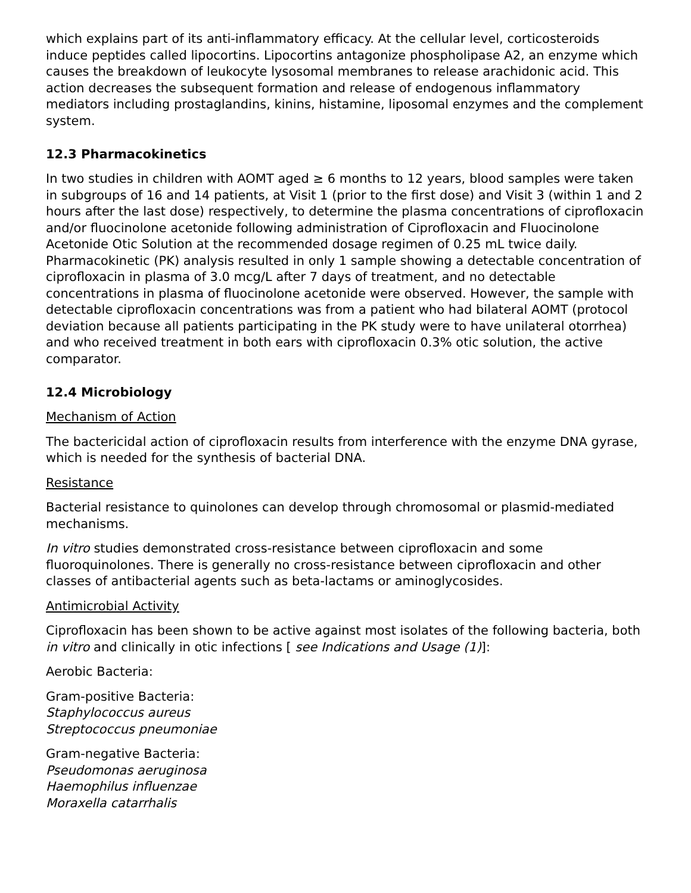which explains part of its anti-inflammatory efficacy. At the cellular level, corticosteroids induce peptides called lipocortins. Lipocortins antagonize phospholipase A2, an enzyme which causes the breakdown of leukocyte lysosomal membranes to release arachidonic acid. This action decreases the subsequent formation and release of endogenous inflammatory mediators including prostaglandins, kinins, histamine, liposomal enzymes and the complement system.
12.3 Pharmacokinetics
In two studies in children with AOMT aged ≥ 6 months to 12 years, blood samples were taken in subgroups of 16 and 14 patients, at Visit 1 (prior to the first dose) and Visit 3 (within 1 and 2 hours after the last dose) respectively, to determine the plasma concentrations of ciprofloxacin and/or fluocinolone acetonide following administration of Ciprofloxacin and Fluocinolone Acetonide Otic Solution at the recommended dosage regimen of 0.25 mL twice daily. Pharmacokinetic (PK) analysis resulted in only 1 sample showing a detectable concentration of ciprofloxacin in plasma of 3.0 mcg/L after 7 days of treatment, and no detectable concentrations in plasma of fluocinolone acetonide were observed. However, the sample with detectable ciprofloxacin concentrations was from a patient who had bilateral AOMT (protocol deviation because all patients participating in the PK study were to have unilateral otorrhea) and who received treatment in both ears with ciprofloxacin 0.3% otic solution, the active comparator.
12.4 Microbiology
Mechanism of Action
The bactericidal action of ciprofloxacin results from interference with the enzyme DNA gyrase, which is needed for the synthesis of bacterial DNA.
Resistance
Bacterial resistance to quinolones can develop through chromosomal or plasmid-mediated mechanisms.
In vitro studies demonstrated cross-resistance between ciprofloxacin and some fluoroquinolones. There is generally no cross-resistance between ciprofloxacin and other classes of antibacterial agents such as beta-lactams or aminoglycosides.
Antimicrobial Activity
Ciprofloxacin has been shown to be active against most isolates of the following bacteria, both in vitro and clinically in otic infections [ see Indications and Usage (1)]:
Aerobic Bacteria:
Gram-positive Bacteria:
Staphylococcus aureus
Streptococcus pneumoniae
Gram-negative Bacteria:
Pseudomonas aeruginosa
Haemophilus influenzae
Moraxella catarrhalis